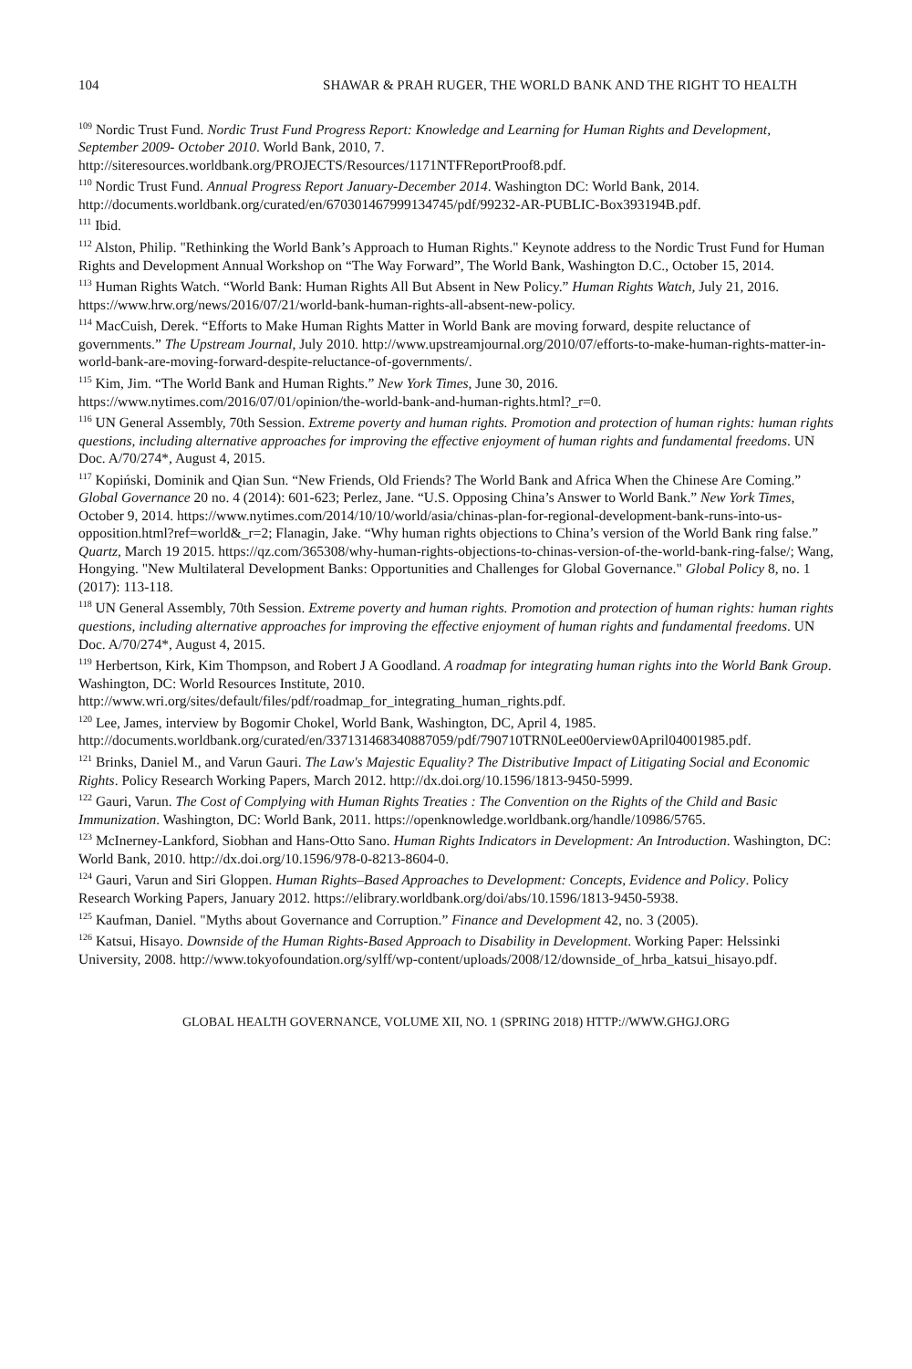104 SHAWAR & PRAH RUGER, THE WORLD BANK AND THE RIGHT TO HEALTH
<sup>109</sup> Nordic Trust Fund. Nordic Trust Fund Progress Report: Knowledge and Learning for Human Rights and Development, September 2009- October 2010. World Bank, 2010, 7. http://siteresources.worldbank.org/PROJECTS/Resources/1171NTFReportProof8.pdf.
<sup>110</sup> Nordic Trust Fund. Annual Progress Report January-December 2014. Washington DC: World Bank, 2014. http://documents.worldbank.org/curated/en/670301467999134745/pdf/99232-AR-PUBLIC-Box393194B.pdf.
<sup>111</sup> Ibid.
<sup>112</sup> Alston, Philip. "Rethinking the World Bank’s Approach to Human Rights." Keynote address to the Nordic Trust Fund for Human Rights and Development Annual Workshop on “The Way Forward”, The World Bank, Washington D.C., October 15, 2014.
<sup>113</sup> Human Rights Watch. “World Bank: Human Rights All But Absent in New Policy.” Human Rights Watch, July 21, 2016. https://www.hrw.org/news/2016/07/21/world-bank-human-rights-all-absent-new-policy.
<sup>114</sup> MacCuish, Derek. “Efforts to Make Human Rights Matter in World Bank are moving forward, despite reluctance of governments.” The Upstream Journal, July 2010. http://www.upstreamjournal.org/2010/07/efforts-to-make-human-rights-matter-in-world-bank-are-moving-forward-despite-reluctance-of-governments/.
<sup>115</sup> Kim, Jim. “The World Bank and Human Rights.” New York Times, June 30, 2016. https://www.nytimes.com/2016/07/01/opinion/the-world-bank-and-human-rights.html?_r=0.
<sup>116</sup> UN General Assembly, 70th Session. Extreme poverty and human rights. Promotion and protection of human rights: human rights questions, including alternative approaches for improving the effective enjoyment of human rights and fundamental freedoms. UN Doc. A/70/274*, August 4, 2015.
<sup>117</sup> Kopiński, Dominik and Qian Sun. “New Friends, Old Friends? The World Bank and Africa When the Chinese Are Coming.” Global Governance 20 no. 4 (2014): 601-623; Perlez, Jane. “U.S. Opposing China’s Answer to World Bank.” New York Times, October 9, 2014. https://www.nytimes.com/2014/10/10/world/asia/chinas-plan-for-regional-development-bank-runs-into-us-opposition.html?ref=world&_r=2; Flanagin, Jake. “Why human rights objections to China’s version of the World Bank ring false.” Quartz, March 19 2015. https://qz.com/365308/why-human-rights-objections-to-chinas-version-of-the-world-bank-ring-false/; Wang, Hongying. "New Multilateral Development Banks: Opportunities and Challenges for Global Governance." Global Policy 8, no. 1 (2017): 113-118.
<sup>118</sup> UN General Assembly, 70th Session. Extreme poverty and human rights. Promotion and protection of human rights: human rights questions, including alternative approaches for improving the effective enjoyment of human rights and fundamental freedoms. UN Doc. A/70/274*, August 4, 2015.
<sup>119</sup> Herbertson, Kirk, Kim Thompson, and Robert J A Goodland. A roadmap for integrating human rights into the World Bank Group. Washington, DC: World Resources Institute, 2010. http://www.wri.org/sites/default/files/pdf/roadmap_for_integrating_human_rights.pdf.
<sup>120</sup> Lee, James, interview by Bogomir Chokel, World Bank, Washington, DC, April 4, 1985. http://documents.worldbank.org/curated/en/337131468340887059/pdf/790710TRN0Lee00erview0April04001985.pdf.
<sup>121</sup> Brinks, Daniel M., and Varun Gauri. The Law's Majestic Equality? The Distributive Impact of Litigating Social and Economic Rights. Policy Research Working Papers, March 2012. http://dx.doi.org/10.1596/1813-9450-5999.
<sup>122</sup> Gauri, Varun. The Cost of Complying with Human Rights Treaties : The Convention on the Rights of the Child and Basic Immunization. Washington, DC: World Bank, 2011. https://openknowledge.worldbank.org/handle/10986/5765.
<sup>123</sup> McInerney-Lankford, Siobhan and Hans-Otto Sano. Human Rights Indicators in Development: An Introduction. Washington, DC: World Bank, 2010. http://dx.doi.org/10.1596/978-0-8213-8604-0.
<sup>124</sup> Gauri, Varun and Siri Gloppen. Human Rights–Based Approaches to Development: Concepts, Evidence and Policy. Policy Research Working Papers, January 2012. https://elibrary.worldbank.org/doi/abs/10.1596/1813-9450-5938.
<sup>125</sup> Kaufman, Daniel. "Myths about Governance and Corruption.” Finance and Development 42, no. 3 (2005).
<sup>126</sup> Katsui, Hisayo. Downside of the Human Rights-Based Approach to Disability in Development. Working Paper: Helssinki University, 2008. http://www.tokyofoundation.org/sylff/wp-content/uploads/2008/12/downside_of_hrba_katsui_hisayo.pdf.
GLOBAL HEALTH GOVERNANCE, VOLUME XII, NO. 1 (SPRING 2018) HTTP://WWW.GHGJ.ORG